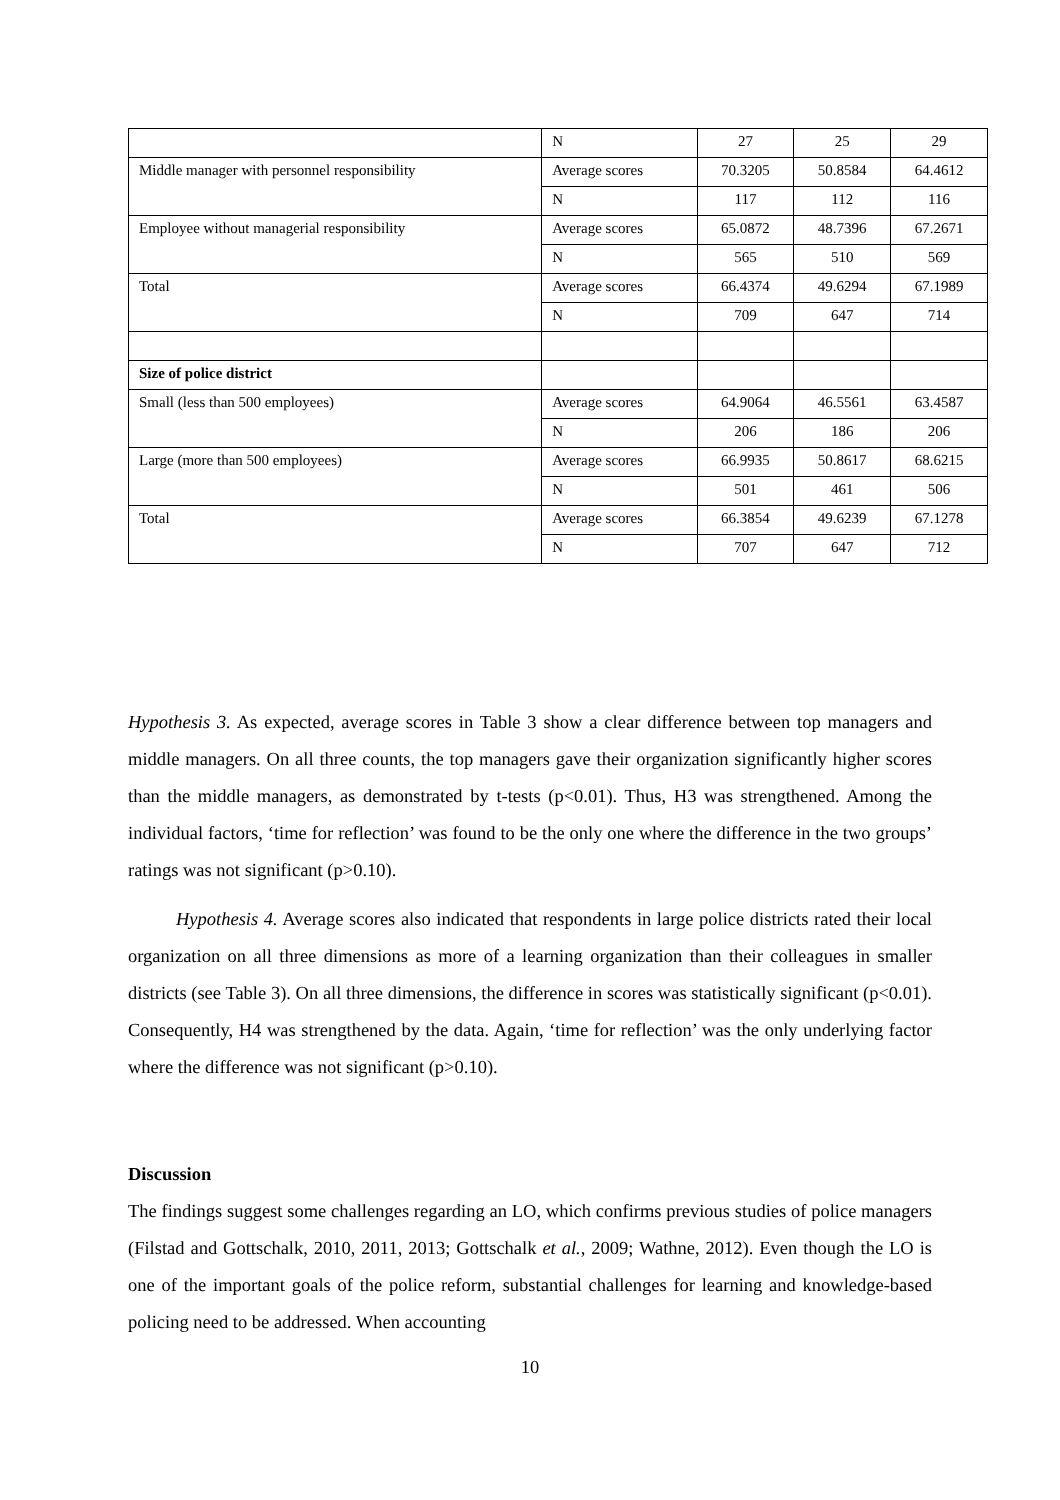| | N | 27 | 25 | 29 |
| Middle manager with personnel responsibility | Average scores | 70.3205 | 50.8584 | 64.4612 |
| | N | 117 | 112 | 116 |
| Employee without managerial responsibility | Average scores | 65.0872 | 48.7396 | 67.2671 |
| | N | 565 | 510 | 569 |
| Total | Average scores | 66.4374 | 49.6294 | 67.1989 |
| | N | 709 | 647 | 714 |
| Size of police district | | | | |
| Small (less than 500 employees) | Average scores | 64.9064 | 46.5561 | 63.4587 |
| | N | 206 | 186 | 206 |
| Large (more than 500 employees) | Average scores | 66.9935 | 50.8617 | 68.6215 |
| | N | 501 | 461 | 506 |
| Total | Average scores | 66.3854 | 49.6239 | 67.1278 |
| | N | 707 | 647 | 712 |
Hypothesis 3. As expected, average scores in Table 3 show a clear difference between top managers and middle managers. On all three counts, the top managers gave their organization significantly higher scores than the middle managers, as demonstrated by t-tests (p<0.01). Thus, H3 was strengthened. Among the individual factors, ‘time for reflection’ was found to be the only one where the difference in the two groups’ ratings was not significant (p>0.10).
Hypothesis 4. Average scores also indicated that respondents in large police districts rated their local organization on all three dimensions as more of a learning organization than their colleagues in smaller districts (see Table 3). On all three dimensions, the difference in scores was statistically significant (p<0.01). Consequently, H4 was strengthened by the data. Again, ‘time for reflection’ was the only underlying factor where the difference was not significant (p>0.10).
Discussion
The findings suggest some challenges regarding an LO, which confirms previous studies of police managers (Filstad and Gottschalk, 2010, 2011, 2013; Gottschalk et al., 2009; Wathne, 2012). Even though the LO is one of the important goals of the police reform, substantial challenges for learning and knowledge-based policing need to be addressed. When accounting
10